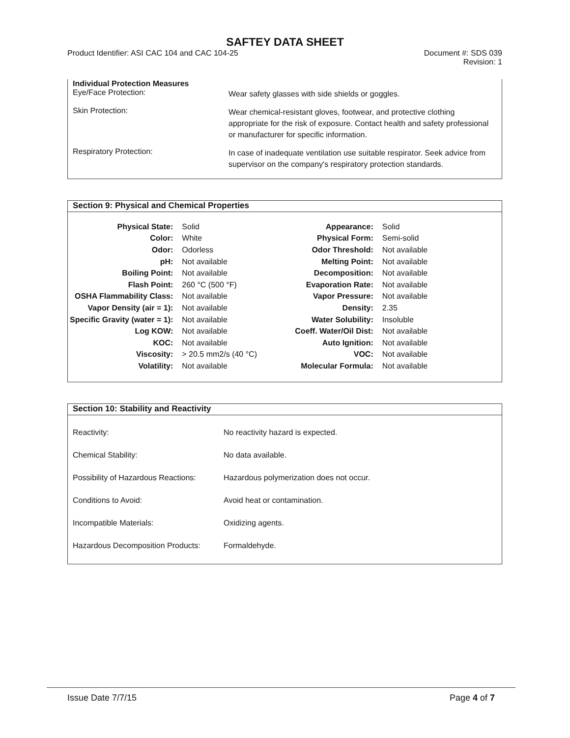SAFTEY DATA SHEET
Product Identifier: ASI CAC 104 and CAC 104-25
Document #: SDS 039
Revision: 1
Individual Protection Measures
Eye/Face Protection:
Wear safety glasses with side shields or goggles.
Skin Protection:
Wear chemical-resistant gloves, footwear, and protective clothing appropriate for the risk of exposure. Contact health and safety professional or manufacturer for specific information.
Respiratory Protection:
In case of inadequate ventilation use suitable respirator. Seek advice from supervisor on the company's respiratory protection standards.
Section 9: Physical and Chemical Properties
| Physical State: | Solid | Appearance: | Solid |
| Color: | White | Physical Form: | Semi-solid |
| Odor: | Odorless | Odor Threshold: | Not available |
| pH: | Not available | Melting Point: | Not available |
| Boiling Point: | Not available | Decomposition: | Not available |
| Flash Point: | 260 °C (500 °F) | Evaporation Rate: | Not available |
| OSHA Flammability Class: | Not available | Vapor Pressure: | Not available |
| Vapor Density (air = 1): | Not available | Density: | 2.35 |
| Specific Gravity (water = 1): | Not available | Water Solubility: | Insoluble |
| Log KOW: | Not available | Coeff. Water/Oil Dist: | Not available |
| KOC: | Not available | Auto Ignition: | Not available |
| Viscosity: | > 20.5 mm2/s (40 °C) | VOC: | Not available |
| Volatility: | Not available | Molecular Formula: | Not available |
Section 10: Stability and Reactivity
| Reactivity: | No reactivity hazard is expected. |
| Chemical Stability: | No data available. |
| Possibility of Hazardous Reactions: | Hazardous polymerization does not occur. |
| Conditions to Avoid: | Avoid heat or contamination. |
| Incompatible Materials: | Oxidizing agents. |
| Hazardous Decomposition Products: | Formaldehyde. |
Issue Date 7/7/15 Page 4 of 7